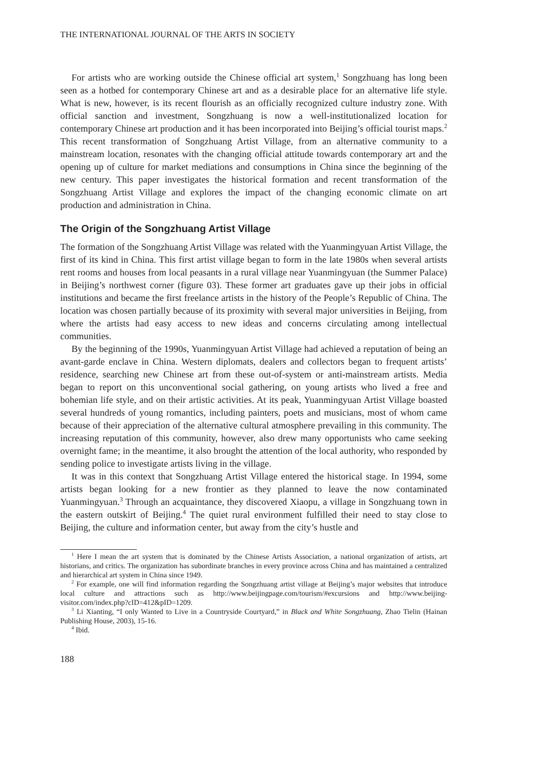THE INTERNATIONAL JOURNAL OF THE ARTS IN SOCIETY
For artists who are working outside the Chinese official art system,<sup>1</sup> Songzhuang has long been seen as a hotbed for contemporary Chinese art and as a desirable place for an alternative life style. What is new, however, is its recent flourish as an officially recognized culture industry zone. With official sanction and investment, Songzhuang is now a well-institutionalized location for contemporary Chinese art production and it has been incorporated into Beijing’s official tourist maps.<sup>2</sup> This recent transformation of Songzhuang Artist Village, from an alternative community to a mainstream location, resonates with the changing official attitude towards contemporary art and the opening up of culture for market mediations and consumptions in China since the beginning of the new century. This paper investigates the historical formation and recent transformation of the Songzhuang Artist Village and explores the impact of the changing economic climate on art production and administration in China.
The Origin of the Songzhuang Artist Village
The formation of the Songzhuang Artist Village was related with the Yuanmingyuan Artist Village, the first of its kind in China. This first artist village began to form in the late 1980s when several artists rent rooms and houses from local peasants in a rural village near Yuanmingyuan (the Summer Palace) in Beijing’s northwest corner (figure 03). These former art graduates gave up their jobs in official institutions and became the first freelance artists in the history of the People’s Republic of China. The location was chosen partially because of its proximity with several major universities in Beijing, from where the artists had easy access to new ideas and concerns circulating among intellectual communities.
By the beginning of the 1990s, Yuanmingyuan Artist Village had achieved a reputation of being an avant-garde enclave in China. Western diplomats, dealers and collectors began to frequent artists’ residence, searching new Chinese art from these out-of-system or anti-mainstream artists. Media began to report on this unconventional social gathering, on young artists who lived a free and bohemian life style, and on their artistic activities. At its peak, Yuanmingyuan Artist Village boasted several hundreds of young romantics, including painters, poets and musicians, most of whom came because of their appreciation of the alternative cultural atmosphere prevailing in this community. The increasing reputation of this community, however, also drew many opportunists who came seeking overnight fame; in the meantime, it also brought the attention of the local authority, who responded by sending police to investigate artists living in the village.
It was in this context that Songzhuang Artist Village entered the historical stage. In 1994, some artists began looking for a new frontier as they planned to leave the now contaminated Yuanmingyuan.<sup>3</sup> Through an acquaintance, they discovered Xiaopu, a village in Songzhuang town in the eastern outskirt of Beijing.<sup>4</sup> The quiet rural environment fulfilled their need to stay close to Beijing, the culture and information center, but away from the city’s hustle and
<sup>1</sup> Here I mean the art system that is dominated by the Chinese Artists Association, a national organization of artists, art historians, and critics. The organization has subordinate branches in every province across China and has maintained a centralized and hierarchical art system in China since 1949.
<sup>2</sup> For example, one will find information regarding the Songzhuang artist village at Beijing’s major websites that introduce local culture and attractions such as http://www.beijingpage.com/tourism/#excursions and http://www.beijing-visitor.com/index.php?cID=412&pID=1209.
<sup>3</sup> Li Xianting, “I only Wanted to Live in a Countryside Courtyard,” in Black and White Songzhuang, Zhao Tielin (Hainan Publishing House, 2003), 15-16.
<sup>4</sup> Ibid.
188